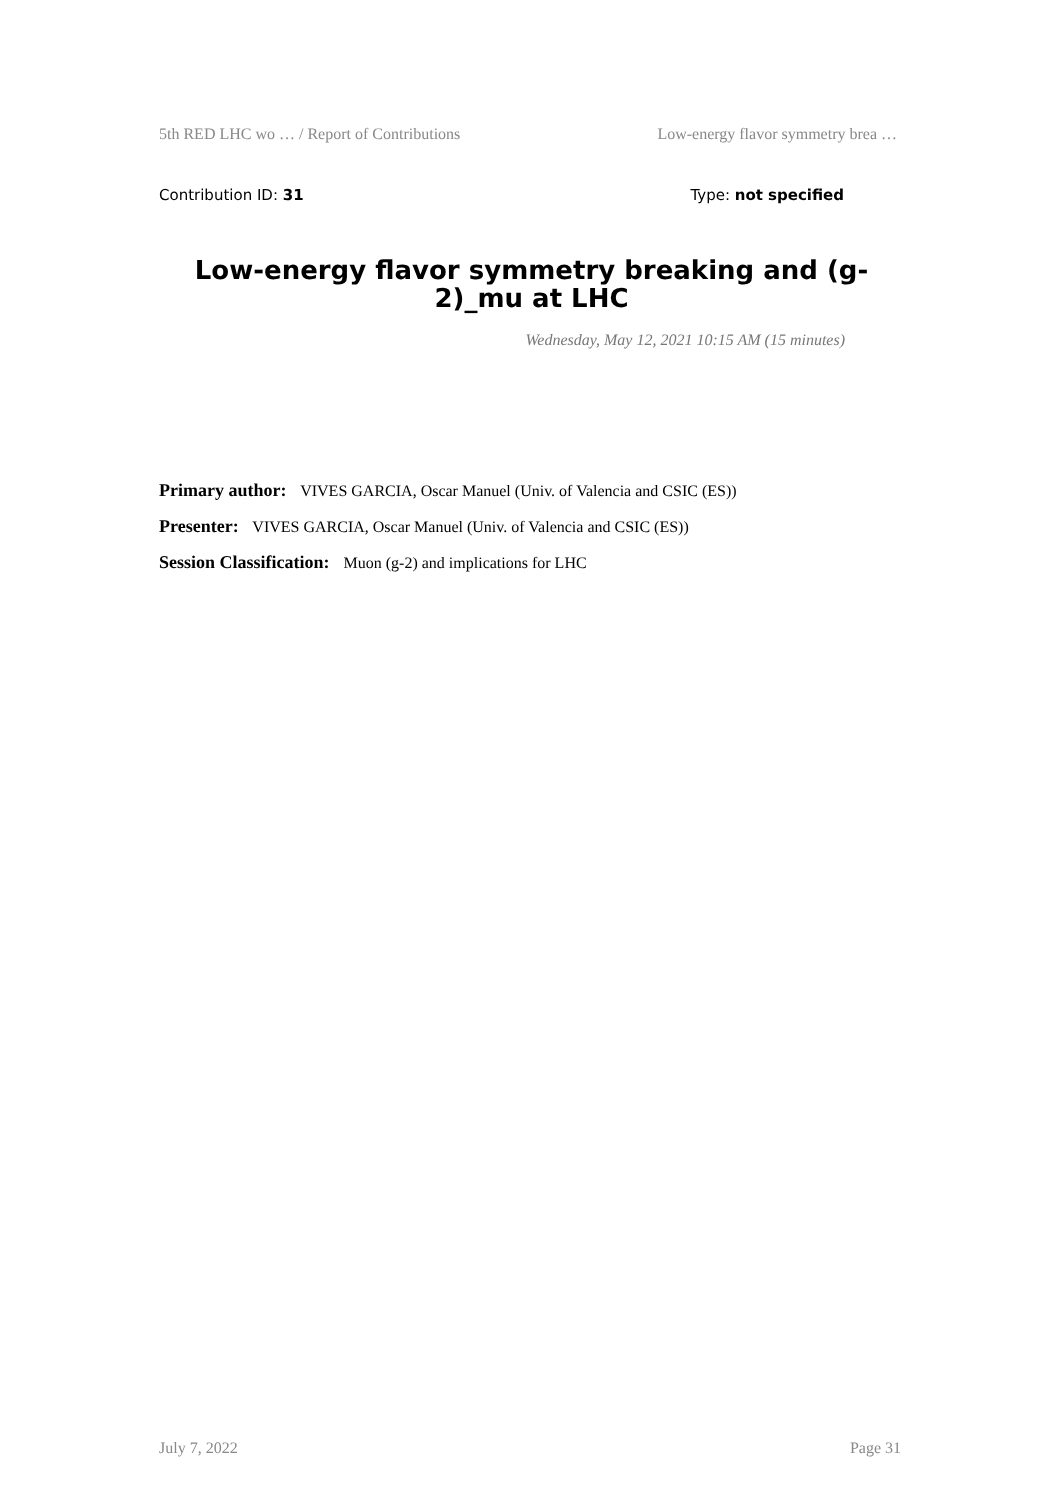5th RED LHC wo … / Report of Contributions Low-energy flavor symmetry brea …
Contribution ID: 31 Type: not specified
Low-energy flavor symmetry breaking and (g-2)_mu at LHC
Wednesday, May 12, 2021 10:15 AM (15 minutes)
Primary author: VIVES GARCIA, Oscar Manuel (Univ. of Valencia and CSIC (ES))
Presenter: VIVES GARCIA, Oscar Manuel (Univ. of Valencia and CSIC (ES))
Session Classification: Muon (g-2) and implications for LHC
July 7, 2022 Page 31